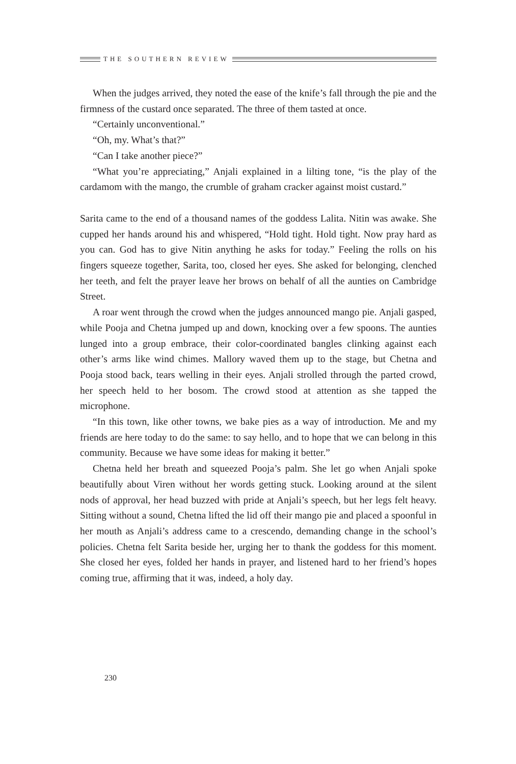THE SOUTHERN REVIEW
When the judges arrived, they noted the ease of the knife’s fall through the pie and the firmness of the custard once separated. The three of them tasted at once.
“Certainly unconventional.”
“Oh, my. What’s that?”
“Can I take another piece?”
“What you’re appreciating,” Anjali explained in a lilting tone, “is the play of the cardamom with the mango, the crumble of graham cracker against moist custard.”
Sarita came to the end of a thousand names of the goddess Lalita. Nitin was awake. She cupped her hands around his and whispered, “Hold tight. Hold tight. Now pray hard as you can. God has to give Nitin anything he asks for today.” Feeling the rolls on his fingers squeeze together, Sarita, too, closed her eyes. She asked for belonging, clenched her teeth, and felt the prayer leave her brows on behalf of all the aunties on Cambridge Street.
A roar went through the crowd when the judges announced mango pie. Anjali gasped, while Pooja and Chetna jumped up and down, knocking over a few spoons. The aunties lunged into a group embrace, their color-coordinated bangles clinking against each other’s arms like wind chimes. Mallory waved them up to the stage, but Chetna and Pooja stood back, tears welling in their eyes. Anjali strolled through the parted crowd, her speech held to her bosom. The crowd stood at attention as she tapped the microphone.
“In this town, like other towns, we bake pies as a way of introduction. Me and my friends are here today to do the same: to say hello, and to hope that we can belong in this community. Because we have some ideas for making it better.”
Chetna held her breath and squeezed Pooja’s palm. She let go when Anjali spoke beautifully about Viren without her words getting stuck. Looking around at the silent nods of approval, her head buzzed with pride at Anjali’s speech, but her legs felt heavy. Sitting without a sound, Chetna lifted the lid off their mango pie and placed a spoonful in her mouth as Anjali’s address came to a crescendo, demanding change in the school’s policies. Chetna felt Sarita beside her, urging her to thank the goddess for this moment. She closed her eyes, folded her hands in prayer, and listened hard to her friend’s hopes coming true, affirming that it was, indeed, a holy day.
230